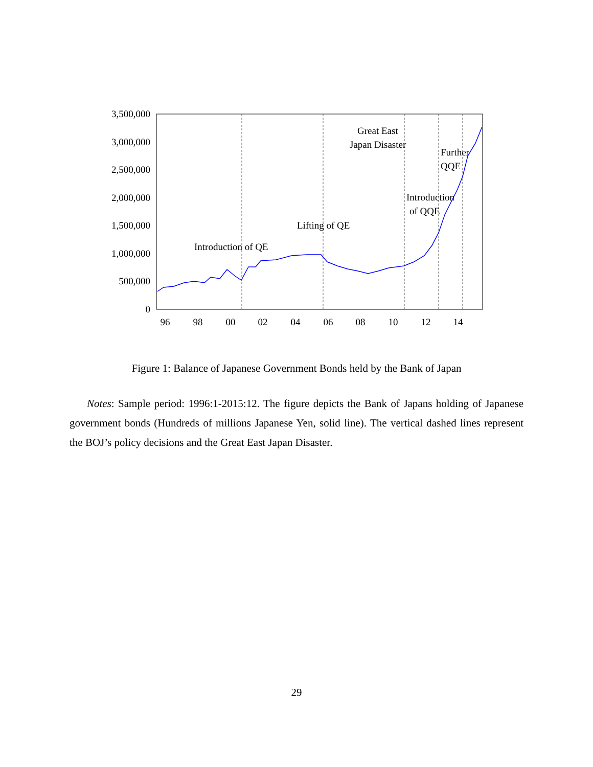3,500,000
3,000,000
2,500,000
2,000,000
1,500,000
1,000,000
500,000
0
96
98
00
02
04
06
08
10
12
14
Introduction of QE
Lifting of QE
Great East
Japan Disaster
Further
QQE
Introduction
of QQE
Figure 1: Balance of Japanese Government Bonds held by the Bank of Japan
Notes: Sample period: 1996:1-2015:12. The figure depicts the Bank of Japans holding of Japanese government bonds (Hundreds of millions Japanese Yen, solid line). The vertical dashed lines represent the BOJ’s policy decisions and the Great East Japan Disaster.
29